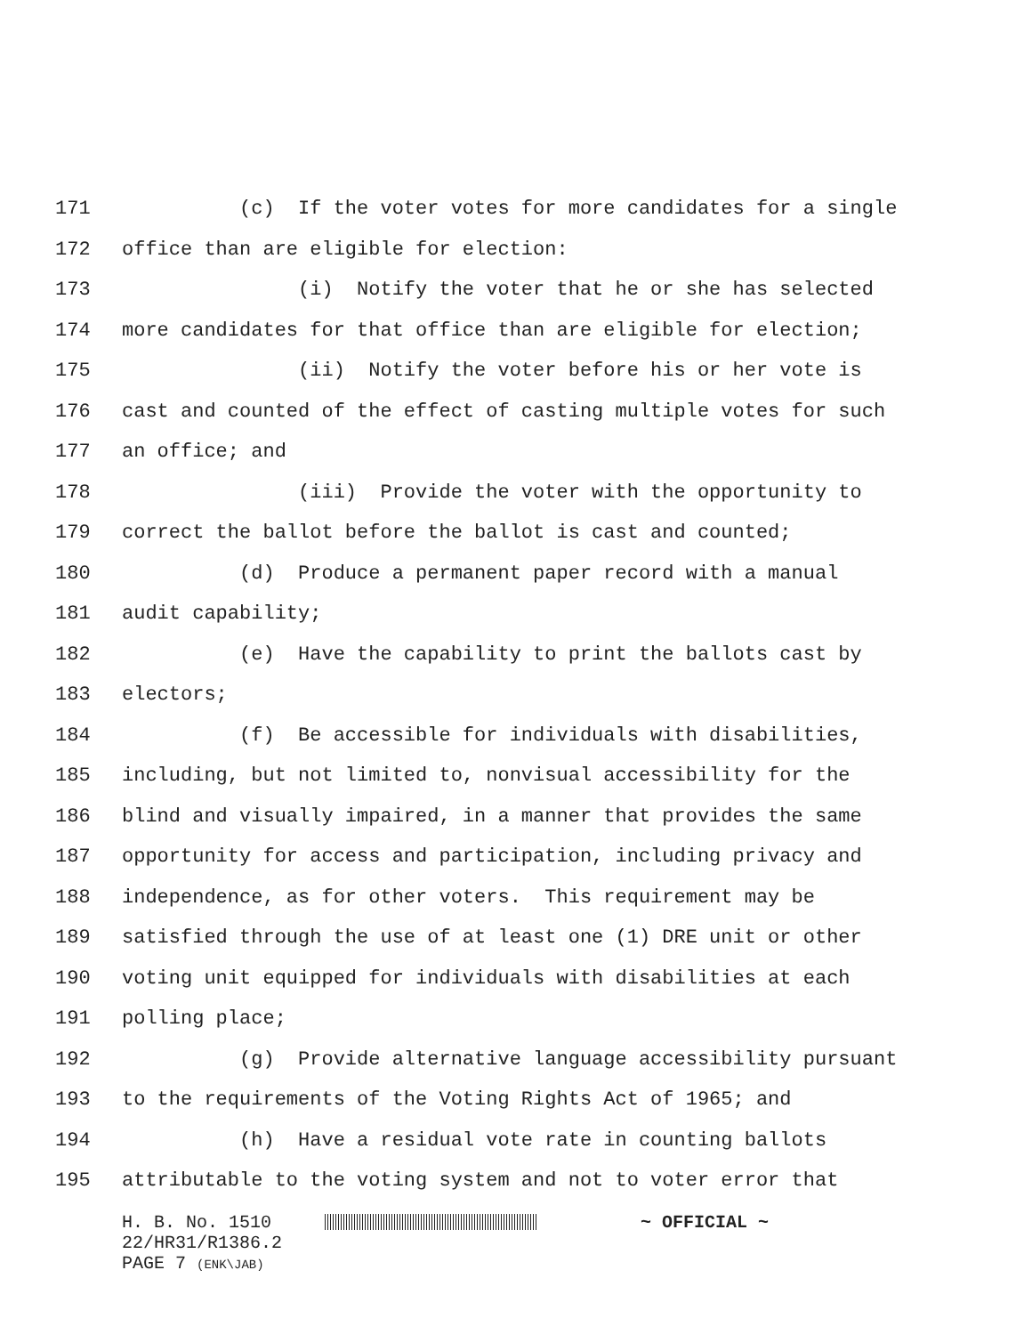171 (c) If the voter votes for more candidates for a single
172 office than are eligible for election:
173 (i) Notify the voter that he or she has selected
174 more candidates for that office than are eligible for election;
175 (ii) Notify the voter before his or her vote is
176 cast and counted of the effect of casting multiple votes for such
177 an office; and
178 (iii) Provide the voter with the opportunity to
179 correct the ballot before the ballot is cast and counted;
180 (d) Produce a permanent paper record with a manual
181 audit capability;
182 (e) Have the capability to print the ballots cast by
183 electors;
184 (f) Be accessible for individuals with disabilities,
185 including, but not limited to, nonvisual accessibility for the
186 blind and visually impaired, in a manner that provides the same
187 opportunity for access and participation, including privacy and
188 independence, as for other voters. This requirement may be
189 satisfied through the use of at least one (1) DRE unit or other
190 voting unit equipped for individuals with disabilities at each
191 polling place;
192 (g) Provide alternative language accessibility pursuant
193 to the requirements of the Voting Rights Act of 1965; and
194 (h) Have a residual vote rate in counting ballots
195 attributable to the voting system and not to voter error that
H. B. No. 1510 ~ OFFICIAL ~
22/HR31/R1386.2
PAGE 7 (ENK\JAB)